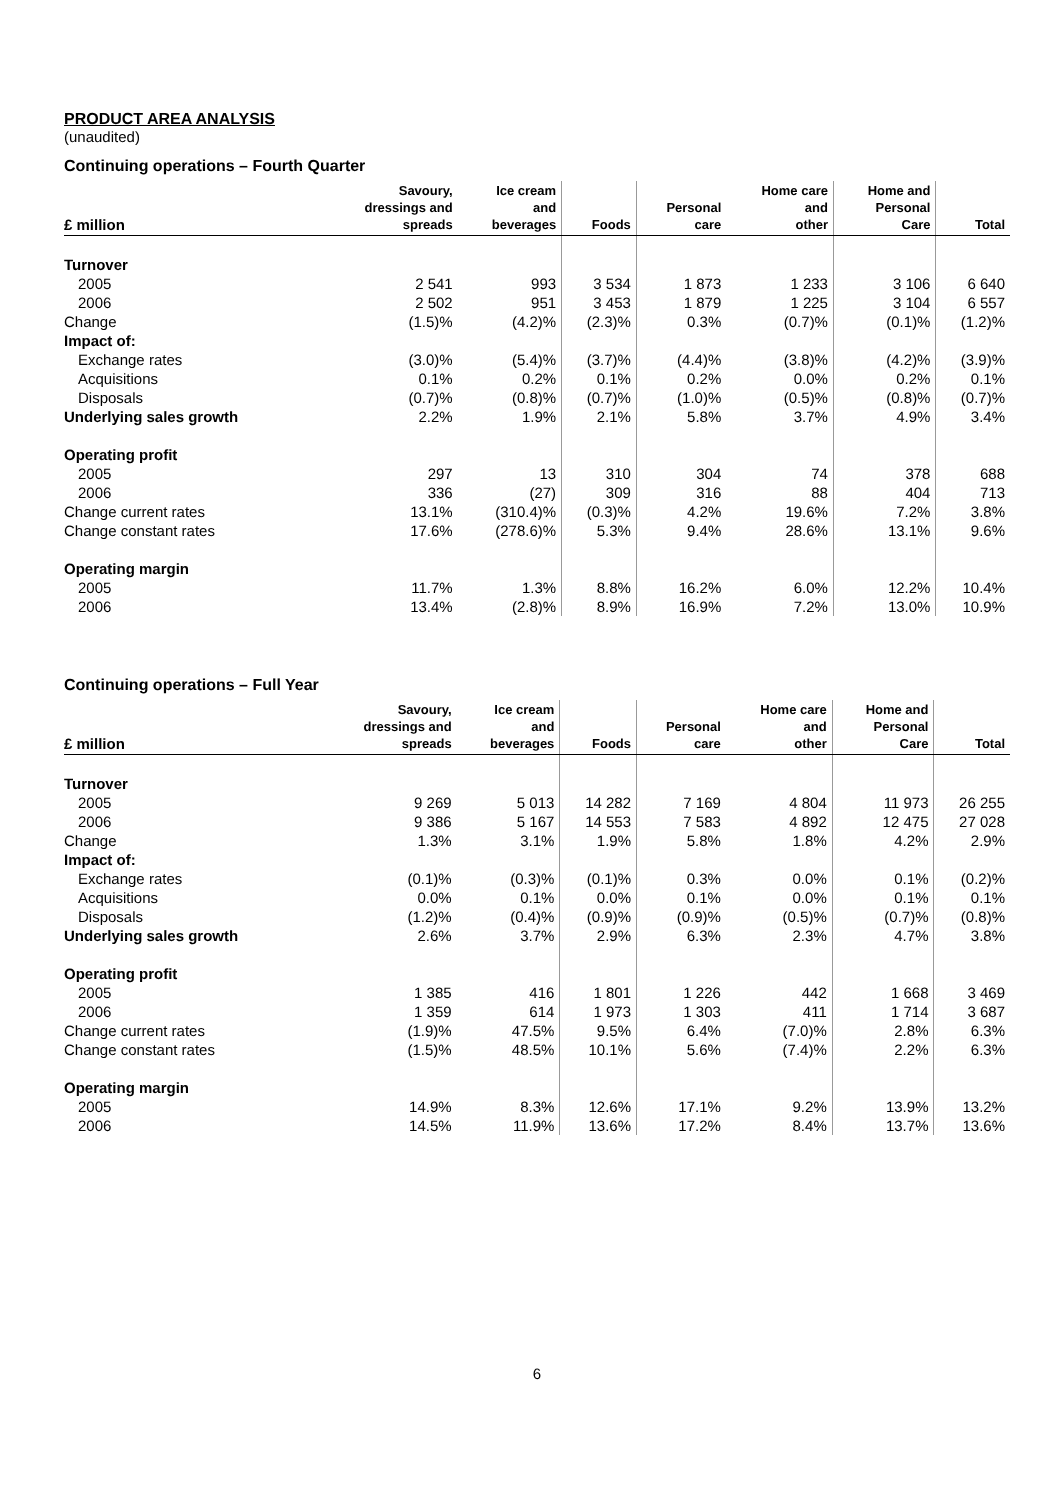PRODUCT AREA ANALYSIS
(unaudited)
Continuing operations – Fourth Quarter
| £ million | Savoury, dressings and spreads | Ice cream and beverages | Foods | Personal care | Home care and other | Home and Personal Care | Total |
| --- | --- | --- | --- | --- | --- | --- | --- |
| Turnover | | | | | | | |
| 2005 | 2 541 | 993 | 3 534 | 1 873 | 1 233 | 3 106 | 6 640 |
| 2006 | 2 502 | 951 | 3 453 | 1 879 | 1 225 | 3 104 | 6 557 |
| Change | (1.5)% | (4.2)% | (2.3)% | 0.3% | (0.7)% | (0.1)% | (1.2)% |
| Impact of: | | | | | | | |
| Exchange rates | (3.0)% | (5.4)% | (3.7)% | (4.4)% | (3.8)% | (4.2)% | (3.9)% |
| Acquisitions | 0.1% | 0.2% | 0.1% | 0.2% | 0.0% | 0.2% | 0.1% |
| Disposals | (0.7)% | (0.8)% | (0.7)% | (1.0)% | (0.5)% | (0.8)% | (0.7)% |
| Underlying sales growth | 2.2% | 1.9% | 2.1% | 5.8% | 3.7% | 4.9% | 3.4% |
| Operating profit | | | | | | | |
| 2005 | 297 | 13 | 310 | 304 | 74 | 378 | 688 |
| 2006 | 336 | (27) | 309 | 316 | 88 | 404 | 713 |
| Change current rates | 13.1% | (310.4)% | (0.3)% | 4.2% | 19.6% | 7.2% | 3.8% |
| Change constant rates | 17.6% | (278.6)% | 5.3% | 9.4% | 28.6% | 13.1% | 9.6% |
| Operating margin | | | | | | | |
| 2005 | 11.7% | 1.3% | 8.8% | 16.2% | 6.0% | 12.2% | 10.4% |
| 2006 | 13.4% | (2.8)% | 8.9% | 16.9% | 7.2% | 13.0% | 10.9% |
Continuing operations – Full Year
| £ million | Savoury, dressings and spreads | Ice cream and beverages | Foods | Personal care | Home care and other | Home and Personal Care | Total |
| --- | --- | --- | --- | --- | --- | --- | --- |
| Turnover | | | | | | | |
| 2005 | 9 269 | 5 013 | 14 282 | 7 169 | 4 804 | 11 973 | 26 255 |
| 2006 | 9 386 | 5 167 | 14 553 | 7 583 | 4 892 | 12 475 | 27 028 |
| Change | 1.3% | 3.1% | 1.9% | 5.8% | 1.8% | 4.2% | 2.9% |
| Impact of: | | | | | | | |
| Exchange rates | (0.1)% | (0.3)% | (0.1)% | 0.3% | 0.0% | 0.1% | (0.2)% |
| Acquisitions | 0.0% | 0.1% | 0.0% | 0.1% | 0.0% | 0.1% | 0.1% |
| Disposals | (1.2)% | (0.4)% | (0.9)% | (0.9)% | (0.5)% | (0.7)% | (0.8)% |
| Underlying sales growth | 2.6% | 3.7% | 2.9% | 6.3% | 2.3% | 4.7% | 3.8% |
| Operating profit | | | | | | | |
| 2005 | 1 385 | 416 | 1 801 | 1 226 | 442 | 1 668 | 3 469 |
| 2006 | 1 359 | 614 | 1 973 | 1 303 | 411 | 1 714 | 3 687 |
| Change current rates | (1.9)% | 47.5% | 9.5% | 6.4% | (7.0)% | 2.8% | 6.3% |
| Change constant rates | (1.5)% | 48.5% | 10.1% | 5.6% | (7.4)% | 2.2% | 6.3% |
| Operating margin | | | | | | | |
| 2005 | 14.9% | 8.3% | 12.6% | 17.1% | 9.2% | 13.9% | 13.2% |
| 2006 | 14.5% | 11.9% | 13.6% | 17.2% | 8.4% | 13.7% | 13.6% |
6